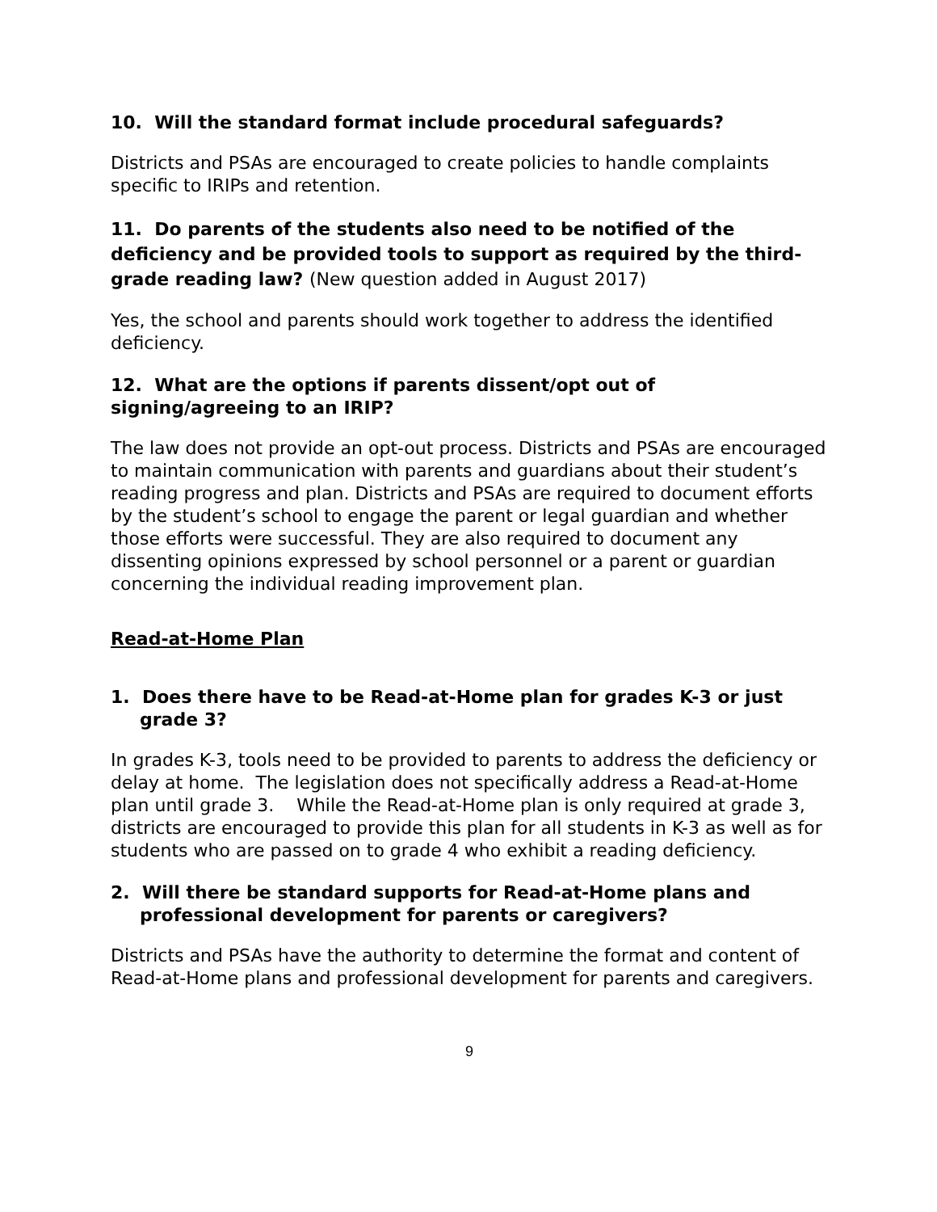10. Will the standard format include procedural safeguards?
Districts and PSAs are encouraged to create policies to handle complaints specific to IRIPs and retention.
11. Do parents of the students also need to be notified of the deficiency and be provided tools to support as required by the third-grade reading law? (New question added in August 2017)
Yes, the school and parents should work together to address the identified deficiency.
12. What are the options if parents dissent/opt out of signing/agreeing to an IRIP?
The law does not provide an opt-out process. Districts and PSAs are encouraged to maintain communication with parents and guardians about their student’s reading progress and plan. Districts and PSAs are required to document efforts by the student’s school to engage the parent or legal guardian and whether those efforts were successful. They are also required to document any dissenting opinions expressed by school personnel or a parent or guardian concerning the individual reading improvement plan.
Read-at-Home Plan
1. Does there have to be Read-at-Home plan for grades K-3 or just grade 3?
In grades K-3, tools need to be provided to parents to address the deficiency or delay at home. The legislation does not specifically address a Read-at-Home plan until grade 3. While the Read-at-Home plan is only required at grade 3, districts are encouraged to provide this plan for all students in K-3 as well as for students who are passed on to grade 4 who exhibit a reading deficiency.
2. Will there be standard supports for Read-at-Home plans and professional development for parents or caregivers?
Districts and PSAs have the authority to determine the format and content of Read-at-Home plans and professional development for parents and caregivers.
9